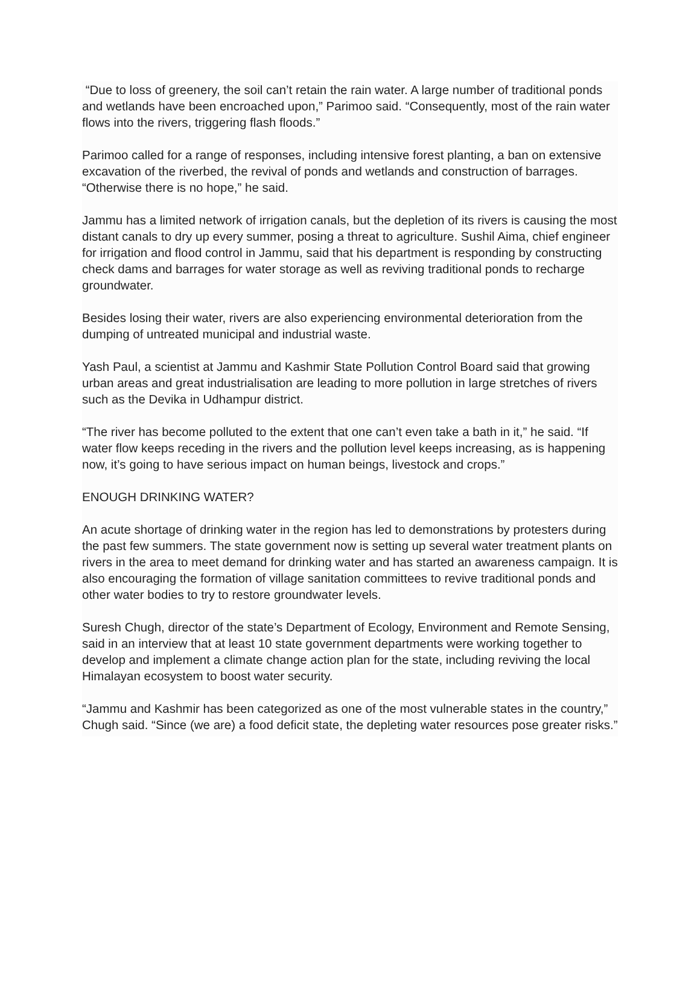“Due to loss of greenery, the soil can’t retain the rain water. A large number of traditional ponds and wetlands have been encroached upon,” Parimoo said. “Consequently, most of the rain water flows into the rivers, triggering flash floods.”
Parimoo called for a range of responses, including intensive forest planting, a ban on extensive excavation of the riverbed, the revival of ponds and wetlands and construction of barrages. “Otherwise there is no hope,” he said.
Jammu has a limited network of irrigation canals, but the depletion of its rivers is causing the most distant canals to dry up every summer, posing a threat to agriculture. Sushil Aima, chief engineer for irrigation and flood control in Jammu, said that his department is responding by constructing check dams and barrages for water storage as well as reviving traditional ponds to recharge groundwater.
Besides losing their water, rivers are also experiencing environmental deterioration from the dumping of untreated municipal and industrial waste.
Yash Paul, a scientist at Jammu and Kashmir State Pollution Control Board said that growing urban areas and great industrialisation are leading to more pollution in large stretches of rivers such as the Devika in Udhampur district.
“The river has become polluted to the extent that one can’t even take a bath in it,” he said. “If water flow keeps receding in the rivers and the pollution level keeps increasing, as is happening now, it’s going to have serious impact on human beings, livestock and crops.”
ENOUGH DRINKING WATER?
An acute shortage of drinking water in the region has led to demonstrations by protesters during the past few summers. The state government now is setting up several water treatment plants on rivers in the area to meet demand for drinking water and has started an awareness campaign. It is also encouraging the formation of village sanitation committees to revive traditional ponds and other water bodies to try to restore groundwater levels.
Suresh Chugh, director of the state’s Department of Ecology, Environment and Remote Sensing, said in an interview that at least 10 state government departments were working together to develop and implement a climate change action plan for the state, including reviving the local Himalayan ecosystem to boost water security.
“Jammu and Kashmir has been categorized as one of the most vulnerable states in the country,” Chugh said. “Since (we are) a food deficit state, the depleting water resources pose greater risks.”